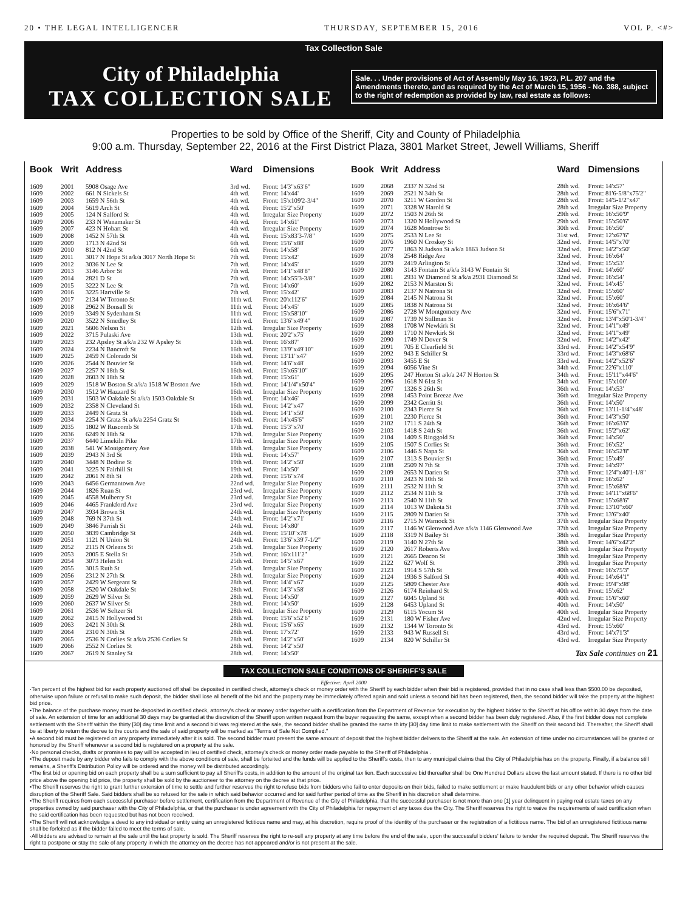20 • THE LEGAL INTELLIGENCER THURSDAY, SEPTEMBER 15, 2016 VOL P. <#>
Tax Collection Sale
City of Philadelphia
TAX COLLECTION SALE
Sale. . . Under provisions of Act of Assembly May 16, 1923, P.L. 207 and the Amendments thereto, and as required by the Act of March 15, 1956 - No. 388, subject to the right of redemption as provided by law, real estate as follows:
Properties to be sold by Office of the Sheriff, City and County of Philadelphia
9:00 a.m. Thursday, September 22, 2016 at the First District Plaza, 3801 Market Street, Jewell Williams, Sheriff
| Book | Writ | Address | Ward | Dimensions |
| --- | --- | --- | --- | --- |
| 1609 | 2001 | 5908 Osage Ave | 3rd wd. | Front: 14'3"x63'6" |
| 1609 | 2002 | 661 N Sickels St | 4th wd. | Front: 14'x44' |
| 1609 | 2003 | 1659 N 56th St | 4th wd. | Front: 15'x109'2-3/4" |
| 1609 | 2004 | 5619 Arch St | 4th wd. | Front: 15'2"x50' |
| 1609 | 2005 | 124 N Salford St | 4th wd. | Irregular Size Property |
| 1609 | 2006 | 233 N Wanamaker St | 4th wd. | Front: 14'x61' |
| 1609 | 2007 | 423 N Hobart St | 4th wd. | Irregular Size Property |
| 1609 | 2008 | 1452 N 57th St | 4th wd. | Front: 15'x83'3-7/8" |
| 1609 | 2009 | 1713 N 42nd St | 6th wd. | Front: 15'6"x88' |
| 1609 | 2010 | 812 N 42nd St | 6th wd. | Front: 14'x58' |
| 1609 | 2011 | 3017 N Hope St a/k/a 3017 North Hope St | 7th wd. | Front: 15'x42' |
| 1609 | 2012 | 3036 N Lee St | 7th wd. | Front: 14'x45' |
| 1609 | 2013 | 3146 Arbor St | 7th wd. | Front: 14'1"x48'8" |
| 1609 | 2014 | 2821 D St | 7th wd. | Front: 14'x55'3-3/8" |
| 1609 | 2015 | 3222 N Lee St | 7th wd. | Front: 14'x60' |
| 1609 | 2016 | 3225 Hartville St | 7th wd. | Front: 15'x42' |
| 1609 | 2017 | 2134 W Toronto St | 11th wd. | Front: 20'x112'6" |
| 1609 | 2018 | 2962 N Bonsall St | 11th wd. | Front: 14'x45' |
| 1609 | 2019 | 3349 N Sydenham St | 11th wd. | Front: 15'x58'10" |
| 1609 | 2020 | 3522 N Smedley St | 11th wd. | Front: 13'6"x49'4" |
| 1609 | 2021 | 5606 Nelson St | 12th wd. | Irregular Size Property |
| 1609 | 2022 | 3715 Pulaski Ave | 13th wd. | Front: 20'2"x75' |
| 1609 | 2023 | 232 Apsley St a/k/a 232 W Apsley St | 13th wd. | Front: 16'x87' |
| 1609 | 2024 | 2234 N Bancroft St | 16th wd. | Front: 13'9"x49'10" |
| 1609 | 2025 | 2459 N Colorado St | 16th wd. | Front: 13'11"x47' |
| 1609 | 2026 | 2544 N Bouvier St | 16th wd. | Front: 14'6"x48' |
| 1609 | 2027 | 2257 N 18th St | 16th wd. | Front: 15'x65'10" |
| 1609 | 2028 | 2603 N 18th St | 16th wd. | Front: 15'x61' |
| 1609 | 2029 | 1518 W Boston St a/k/a 1518 W Boston Ave | 16th wd. | Front: 14'1/4"x50'4" |
| 1609 | 2030 | 1512 W Hazzard St | 16th wd. | Irregular Size Property |
| 1609 | 2031 | 1503 W Oakdale St a/k/a 1503 Oakdale St | 16th wd. | Front: 14'x46' |
| 1609 | 2032 | 2358 N Cleveland St | 16th wd. | Front: 14'2"x47' |
| 1609 | 2033 | 2449 N Gratz St | 16th wd. | Front: 14'1"x50' |
| 1609 | 2034 | 2254 N Gratz St a/k/a 2254 Gratz St | 16th wd. | Front: 14'x45'6" |
| 1609 | 2035 | 1802 W Ruscomb St | 17th wd. | Front: 15'3"x70' |
| 1609 | 2036 | 6249 N 18th St | 17th wd. | Irregular Size Property |
| 1609 | 2037 | 6440 Limekiln Pike | 17th wd. | Irregular Size Property |
| 1609 | 2038 | 541 W Montgomery Ave | 18th wd. | Irregular Size Property |
| 1609 | 2039 | 2943 N 3rd St | 19th wd. | Front: 14'x57' |
| 1609 | 2040 | 3448 N Bodine St | 19th wd. | Front: 14'2"x50' |
| 1609 | 2041 | 3225 N Fairhill St | 19th wd. | Front: 14'x50' |
| 1609 | 2042 | 2061 N 8th St | 20th wd. | Front: 15'6"x74' |
| 1609 | 2043 | 6456 Germantown Ave | 22nd wd. | Irregular Size Property |
| 1609 | 2044 | 1826 Ruan St | 23rd wd. | Irregular Size Property |
| 1609 | 2045 | 4558 Mulberry St | 23rd wd. | Irregular Size Property |
| 1609 | 2046 | 4465 Frankford Ave | 23rd wd. | Irregular Size Property |
| 1609 | 2047 | 3934 Brown St | 24th wd. | Irregular Size Property |
| 1609 | 2048 | 769 N 37th St | 24th wd. | Front: 14'2"x71' |
| 1609 | 2049 | 3846 Parrish St | 24th wd. | Front: 14'x80' |
| 1609 | 2050 | 3839 Cambridge St | 24th wd. | Front: 15'10"x78' |
| 1609 | 2051 | 1121 N Union St | 24th wd. | Front: 13'6"x39'7-1/2" |
| 1609 | 2052 | 2115 N Orleans St | 25th wd. | Irregular Size Property |
| 1609 | 2053 | 2005 E Stella St | 25th wd. | Front: 16'x111'2" |
| 1609 | 2054 | 3073 Helen St | 25th wd. | Front: 14'5"x67' |
| 1609 | 2055 | 3015 Ruth St | 25th wd. | Irregular Size Property |
| 1609 | 2056 | 2312 N 27th St | 28th wd. | Irregular Size Property |
| 1609 | 2057 | 2429 W Sergeant St | 28th wd. | Front: 14'4"x67' |
| 1609 | 2058 | 2520 W Oakdale St | 28th wd. | Front: 14'3"x58' |
| 1609 | 2059 | 2629 W Silver St | 28th wd. | Front: 14'x50' |
| 1609 | 2060 | 2637 W Silver St | 28th wd. | Front: 14'x50' |
| 1609 | 2061 | 2536 W Seltzer St | 28th wd. | Irregular Size Property |
| 1609 | 2062 | 2415 N Hollywood St | 28th wd. | Front: 15'6"x52'6" |
| 1609 | 2063 | 2421 N 30th St | 28th wd. | Front: 15'6"x65' |
| 1609 | 2064 | 2310 N 30th St | 28th wd. | Front: 17'x72' |
| 1609 | 2065 | 2536 N Corlies St a/k/a 2536 Corlies St | 28th wd. | Front: 14'2"x50' |
| 1609 | 2066 | 2552 N Corlies St | 28th wd. | Front: 14'2"x50' |
| 1609 | 2067 | 2619 N Stanley St | 28th wd. | Front: 14'x50' |
| Book | Writ | Address | Ward | Dimensions |
| --- | --- | --- | --- | --- |
| 1609 | 2068 | 2337 N 32nd St | 28th wd. | Front: 14'x57' |
| 1609 | 2069 | 2521 N 34th St | 28th wd. | Front: 81'6-5/8"x75'2" |
| 1609 | 2070 | 3211 W Gordon St | 28th wd. | Front: 14'5-1/2"x47' |
| 1609 | 2071 | 3328 W Harold St | 28th wd. | Irregular Size Property |
| 1609 | 2072 | 1503 N 26th St | 29th wd. | Front: 16'x50'9" |
| 1609 | 2073 | 1320 N Hollywood St | 29th wd. | Front: 15'x50'6" |
| 1609 | 2074 | 1628 Montrose St | 30th wd. | Front: 16'x50' |
| 1609 | 2075 | 2533 N Lee St | 31st wd. | Front: 12'x67'6" |
| 1609 | 2076 | 1960 N Croskey St | 32nd wd. | Front: 14'5"x70' |
| 1609 | 2077 | 1863 N Judson St a/k/a 1863 Judson St | 32nd wd. | Front: 14'2"x50' |
| 1609 | 2078 | 2548 Ridge Ave | 32nd wd. | Front: 16'x64' |
| 1609 | 2079 | 2419 Arlington St | 32nd wd. | Front: 15'x53' |
| 1609 | 2080 | 3143 Fontain St a/k/a 3143 W Fontain St | 32nd wd. | Front: 14'x60' |
| 1609 | 2081 | 2931 W Diamond St a/k/a 2931 Diamond St | 32nd wd. | Front: 16'x54' |
| 1609 | 2082 | 2153 N Marston St | 32nd wd. | Front: 14'x45' |
| 1609 | 2083 | 2137 N Natrona St | 32nd wd. | Front: 15'x60' |
| 1609 | 2084 | 2145 N Natrona St | 32nd wd. | Front: 15'x60' |
| 1609 | 2085 | 1838 N Natrona St | 32nd wd. | Front: 16'x64'6" |
| 1609 | 2086 | 2728 W Montgomery Ave | 32nd wd. | Front: 15'6"x71' |
| 1609 | 2087 | 1739 N Stillman St | 32nd wd. | Front: 13'4"x50'1-3/4" |
| 1609 | 2088 | 1708 W Newkirk St | 32nd wd. | Front: 14'1"x49' |
| 1609 | 2089 | 1710 N Newkirk St | 32nd wd. | Front: 14'1"x49' |
| 1609 | 2090 | 1749 N Dover St | 32nd wd. | Front: 14'2"x42' |
| 1609 | 2091 | 705 E Clearfield St | 33rd wd. | Front: 14'2"x54'9" |
| 1609 | 2092 | 943 E Schiller St | 33rd wd. | Front: 14'3"x68'6" |
| 1609 | 2093 | 3455 E St | 33rd wd. | Front: 14'2"x52'6" |
| 1609 | 2094 | 6056 Vine St | 34th wd. | Front: 22'6"x110' |
| 1609 | 2095 | 247 Horton St a/k/a 247 N Horton St | 34th wd. | Front: 15'11"x44'6" |
| 1609 | 2096 | 1618 N 61st St | 34th wd. | Front: 15'x100' |
| 1609 | 2097 | 1326 S 26th St | 36th wd. | Front: 14'x53' |
| 1609 | 2098 | 1453 Point Breeze Ave | 36th wd. | Irregular Size Property |
| 1609 | 2099 | 2342 Gerritt St | 36th wd. | Front: 14'x50' |
| 1609 | 2100 | 2343 Pierce St | 36th wd. | Front: 13'11-1/4"x48' |
| 1609 | 2101 | 2230 Pierce St | 36th wd. | Front: 14'3"x50' |
| 1609 | 2102 | 1711 S 24th St | 36th wd. | Front: 16'x63'6" |
| 1609 | 2103 | 1418 S 24th St | 36th wd. | Front: 15'2"x62' |
| 1609 | 2104 | 1409 S Ringgold St | 36th wd. | Front: 14'x50' |
| 1609 | 2105 | 1507 S Corlies St | 36th wd. | Front: 16'x52' |
| 1609 | 2106 | 1446 S Napa St | 36th wd. | Front: 16'x52'8" |
| 1609 | 2107 | 1313 S Bouvier St | 36th wd. | Front: 15'x49' |
| 1609 | 2108 | 2509 N 7th St | 37th wd. | Front: 14'x97' |
| 1609 | 2109 | 2653 N Darien St | 37th wd. | Front: 12'4"x40'1-1/8" |
| 1609 | 2110 | 2423 N 10th St | 37th wd. | Front: 16'x62' |
| 1609 | 2111 | 2532 N 11th St | 37th wd. | Front: 15'x68'6" |
| 1609 | 2112 | 2534 N 11th St | 37th wd. | Front: 14'11"x68'6" |
| 1609 | 2113 | 2540 N 11th St | 37th wd. | Front: 15'x68'6" |
| 1609 | 2114 | 1013 W Dakota St | 37th wd. | Front: 13'10"x60' |
| 1609 | 2115 | 2809 N Darien St | 37th wd. | Front: 13'6"x40' |
| 1609 | 2116 | 2715 N Warnock St | 37th wd. | Irregular Size Property |
| 1609 | 2117 | 1146 W Glenwood Ave a/k/a 1146 Glenwood Ave | 37th wd. | Irregular Size Property |
| 1609 | 2118 | 3319 N Bailey St | 38th wd. | Irregular Size Property |
| 1609 | 2119 | 3140 N 27th St | 38th wd. | Front: 14'6"x42'2" |
| 1609 | 2120 | 2617 Roberts Ave | 38th wd. | Irregular Size Property |
| 1609 | 2121 | 2665 Deacon St | 38th wd. | Irregular Size Property |
| 1609 | 2122 | 627 Wolf St | 39th wd. | Irregular Size Property |
| 1609 | 2123 | 1914 S 57th St | 40th wd. | Front: 16'x75'3" |
| 1609 | 2124 | 1936 S Salford St | 40th wd. | Front: 14'x64'1" |
| 1609 | 2125 | 5809 Chester Ave | 40th wd. | Front: 19'4"x98' |
| 1609 | 2126 | 6174 Reinhard St | 40th wd. | Front: 15'x62' |
| 1609 | 2127 | 6045 Upland St | 40th wd. | Front: 15'6"x60' |
| 1609 | 2128 | 6453 Upland St | 40th wd. | Front: 14'x50' |
| 1609 | 2129 | 6115 Yocum St | 40th wd. | Irregular Size Property |
| 1609 | 2131 | 180 W Fisher Ave | 42nd wd. | Irregular Size Property |
| 1609 | 2132 | 1344 W Toronto St | 43rd wd. | Front: 15'x60' |
| 1609 | 2133 | 943 W Russell St | 43rd wd. | Front: 14'x71'3" |
| 1609 | 2134 | 820 W Schiller St | 43rd wd. | Irregular Size Property |
| Tax Sale continues on 21 | | | | |
TAX COLLECTION SALE CONDITIONS OF SHERIFF'S SALE
Effective: April 2000
·Ten percent of the highest bid for each property auctioned off shall be deposited in certified check, attorney's check or money order with the Sheriff by each bidder when their bid is registered, provided that in no case shall less than $500.00 be deposited, otherwise upon failure or refusal to make such deposit, the bidder shall lose all benefit of the bid and the property may be immediately offered again and sold unless a second bid has been registered, then, the second bidder will take the property at the highest bid price.
•The balance of the purchase money must be deposited in certified check, attorney's check or money order together with a certification from the Department of Revenue for execution by the highest bidder to the Sheriff at his office within 30 days from the date of sale. An extension of time for an additional 30 days may be granted at the discretion of the Sheriff upon written request from the buyer requesting the same, except when a second bidder has been duly registered. Also, if the first bidder does not complete settlement with the Sheriff within the thirty [30] day time limit and a second bid was registered at the sale, the second bidder shall be granted the same th irty [30] day time limit to make settlement with the Sheriff on their second bid. Thereafter, the Sheriff shall be at liberty to return the decree to the courts and the sale of said property will be marked as "Terms of Sale Not Complied."
•A second bid must be registered on any property immediately after it is sold. The second bidder must present the same amount of deposit that the highest bidder delivers to the Sheriff at the sale. An extension of time under no circumstances will be granted or honored by the Sheriff whenever a second bid is registered on a property at the sale.
·No personal checks, drafts or promises to pay will be accepted in lieu of certified check, attorney's check or money order made payable to the Sheriff of Philadelphia .
•The deposit made by any bidder who fails to comply with the above conditions of sale, shall be forteited and the funds will be applied to the Sheriff's costs, then to any municipal claims that the City of Philadelphia has on the property. Finally, if a balance still remains, a Sheriff's Distribution Policy will be ordered and the money will be distributed accordingly.
•The first bid or opening bid on each property shall be a sum sufficient to pay all Sheriff's costs, in addition to the amount of the original tax lien. Each successive bid thereafter shall be One Hundred Dollars above the last amount stated. If there is no other bid price above the opening bid price, the property shall be sold by the auctioneer to the attorney on the decree at that price.
•The Sheriff reserves the right to grant further extension of time to settle and further reserves the right to refuse bids from bidders who fail to enter deposits on their bids, failed to make settlement or make fraudulent bids or any other behavior which causes disruption of the Sheriff Sale. Said bidders shall be so refused for the sale in which said behavior occurred and for said further period of time as the Sheriff in his discretion shall determine.
•The Sheriff requires from each successful purchaser before settlement, certification from the Department of Revenue of the City of Philadelphia, that the successful purchaser is not more than one [1] year delinquent in paying real estate taxes on any properties owned by said purchaser with the City of Philadelphia, or that the purchaser is under agreement with the City of Philadelphia for repayment of any taxes due the City. The Sheriff reserves the right to waive the requirements of said certification when the said certification has been requested but has not been received.
•The Sheriff will not acknowledge a deed to any individual or entity using an unregistered fictitious name and may, at his discretion, require proof of the identity of the purchaser or the registration of a fictitious name. The bid of an unregistered fictitious name shall be forfeited as if the bidder failed to meet the terms of sale.
·All bidders are advised to remain at the sale until the last property is sold. The Sheriff reserves the right to re-sell any property at any time before the end of the sale, upon the successful bidders' failure to tender the required deposit. The Sheriff reserves the right to postpone or stay the sale of any property in which the attorney on the decree has not appeared and/or is not present at the sale.